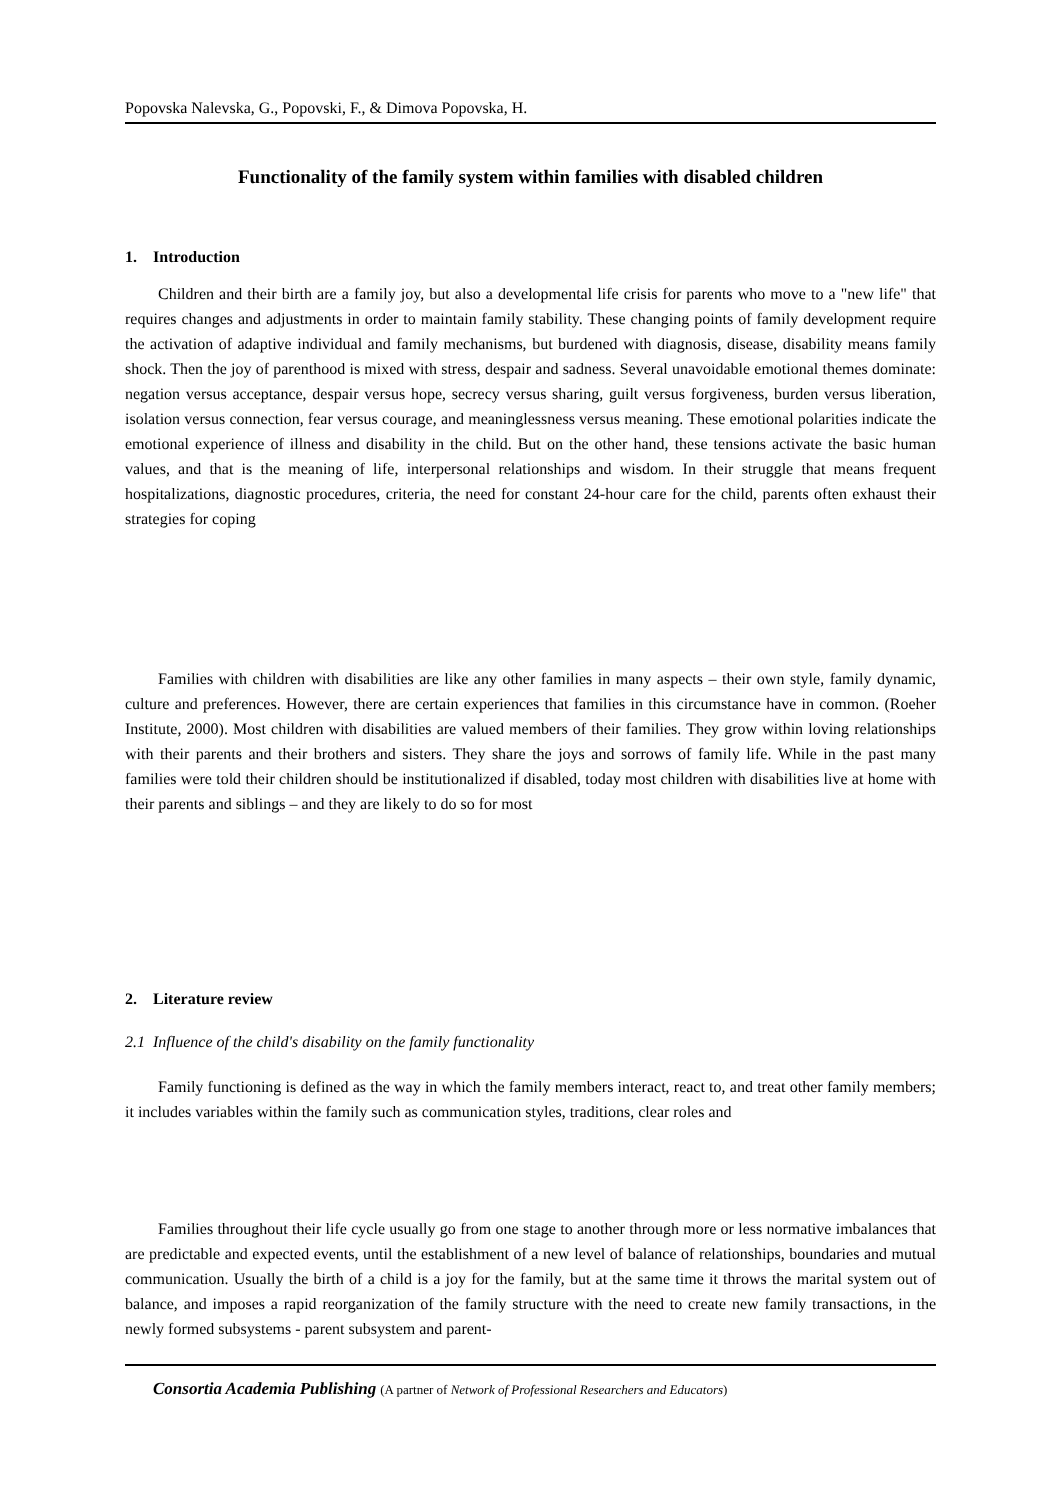Popovska Nalevska, G., Popovski, F., & Dimova Popovska, H.
Functionality of the family system within families with disabled children
1. Introduction
Children and their birth are a family joy, but also a developmental life crisis for parents who move to a "new life" that requires changes and adjustments in order to maintain family stability. These changing points of family development require the activation of adaptive individual and family mechanisms, but burdened with diagnosis, disease, disability means family shock. Then the joy of parenthood is mixed with stress, despair and sadness. Several unavoidable emotional themes dominate: negation versus acceptance, despair versus hope, secrecy versus sharing, guilt versus forgiveness, burden versus liberation, isolation versus connection, fear versus courage, and meaninglessness versus meaning. These emotional polarities indicate the emotional experience of illness and disability in the child. But on the other hand, these tensions activate the basic human values, and that is the meaning of life, interpersonal relationships and wisdom. In their struggle that means frequent hospitalizations, diagnostic procedures, criteria, the need for constant 24-hour care for the child, parents often exhaust their strategies for coping
Families with children with disabilities are like any other families in many aspects – their own style, family dynamic, culture and preferences. However, there are certain experiences that families in this circumstance have in common. (Roeher Institute, 2000). Most children with disabilities are valued members of their families. They grow within loving relationships with their parents and their brothers and sisters. They share the joys and sorrows of family life. While in the past many families were told their children should be institutionalized if disabled, today most children with disabilities live at home with their parents and siblings – and they are likely to do so for most
2. Literature review
2.1 Influence of the child's disability on the family functionality
Family functioning is defined as the way in which the family members interact, react to, and treat other family members; it includes variables within the family such as communication styles, traditions, clear roles and
Families throughout their life cycle usually go from one stage to another through more or less normative imbalances that are predictable and expected events, until the establishment of a new level of balance of relationships, boundaries and mutual communication. Usually the birth of a child is a joy for the family, but at the same time it throws the marital system out of balance, and imposes a rapid reorganization of the family structure with the need to create new family transactions, in the newly formed subsystems - parent subsystem and parent-
Consortia Academia Publishing (A partner of Network of Professional Researchers and Educators)